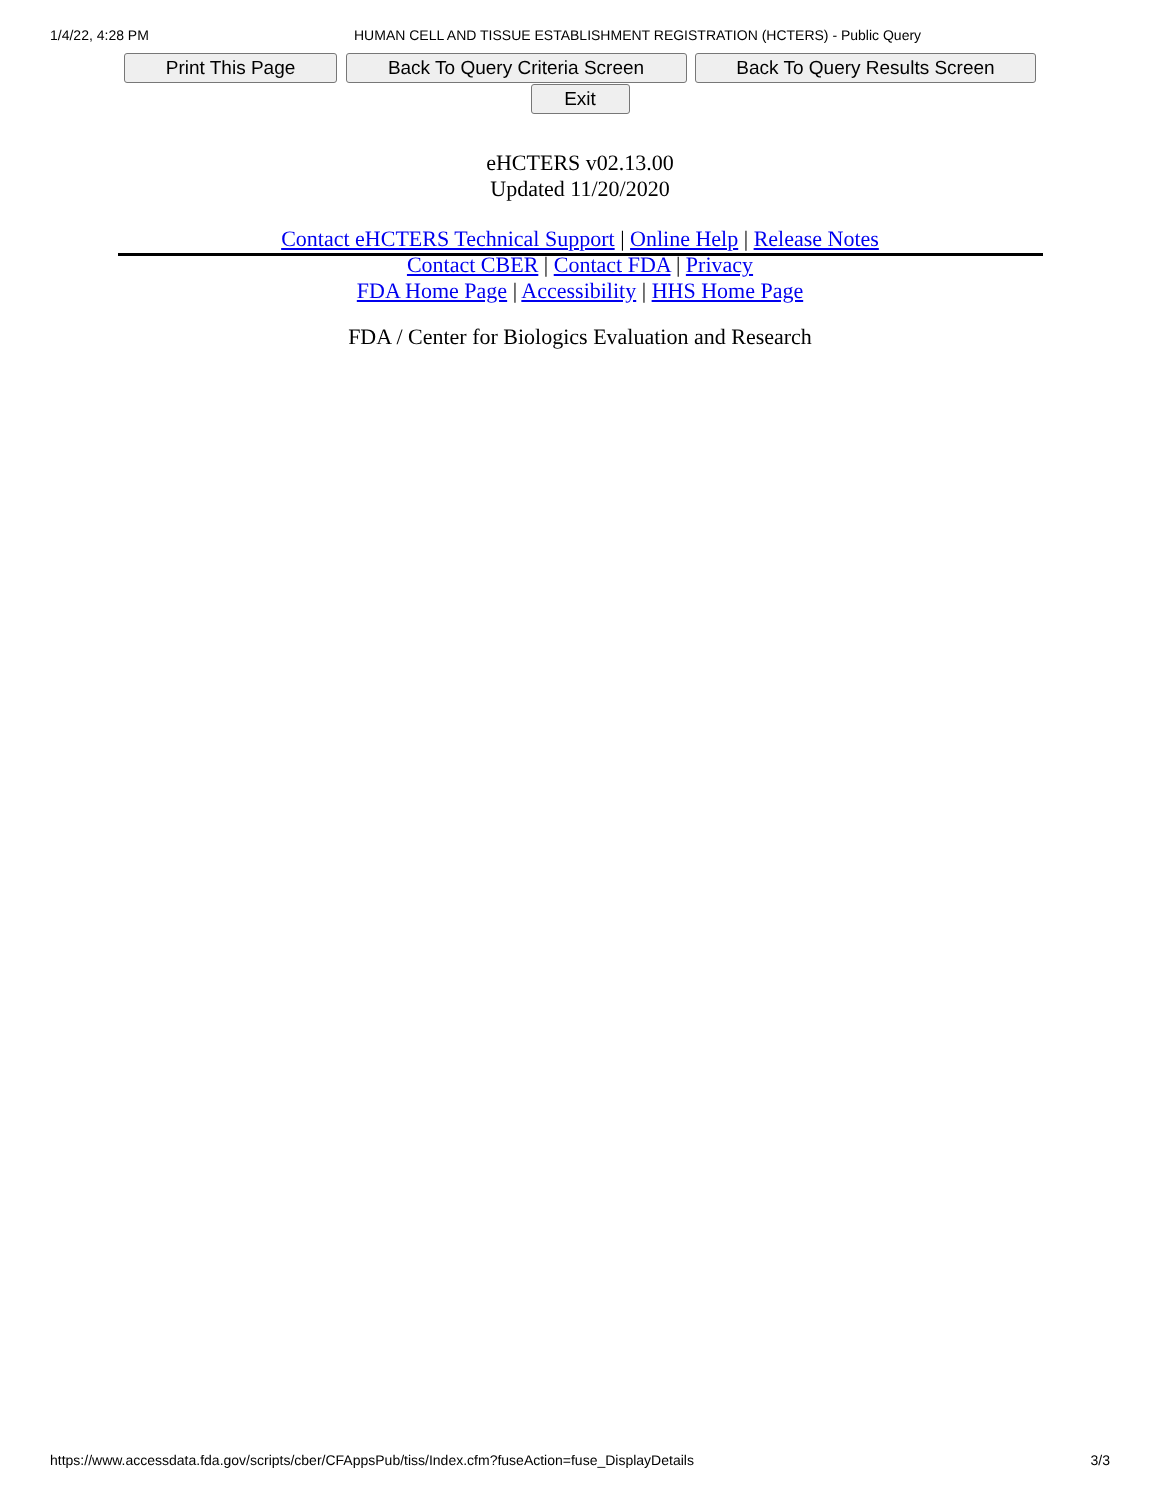1/4/22, 4:28 PM HUMAN CELL AND TISSUE ESTABLISHMENT REGISTRATION (HCTERS) - Public Query
Print This Page Back To Query Criteria Screen Back To Query Results Screen
Exit
eHCTERS v02.13.00
Updated 11/20/2020
Contact eHCTERS Technical Support | Online Help | Release Notes
Contact CBER | Contact FDA | Privacy
FDA Home Page | Accessibility | HHS Home Page
FDA / Center for Biologics Evaluation and Research
https://www.accessdata.fda.gov/scripts/cber/CFAppsPub/tiss/Index.cfm?fuseAction=fuse_DisplayDetails 3/3